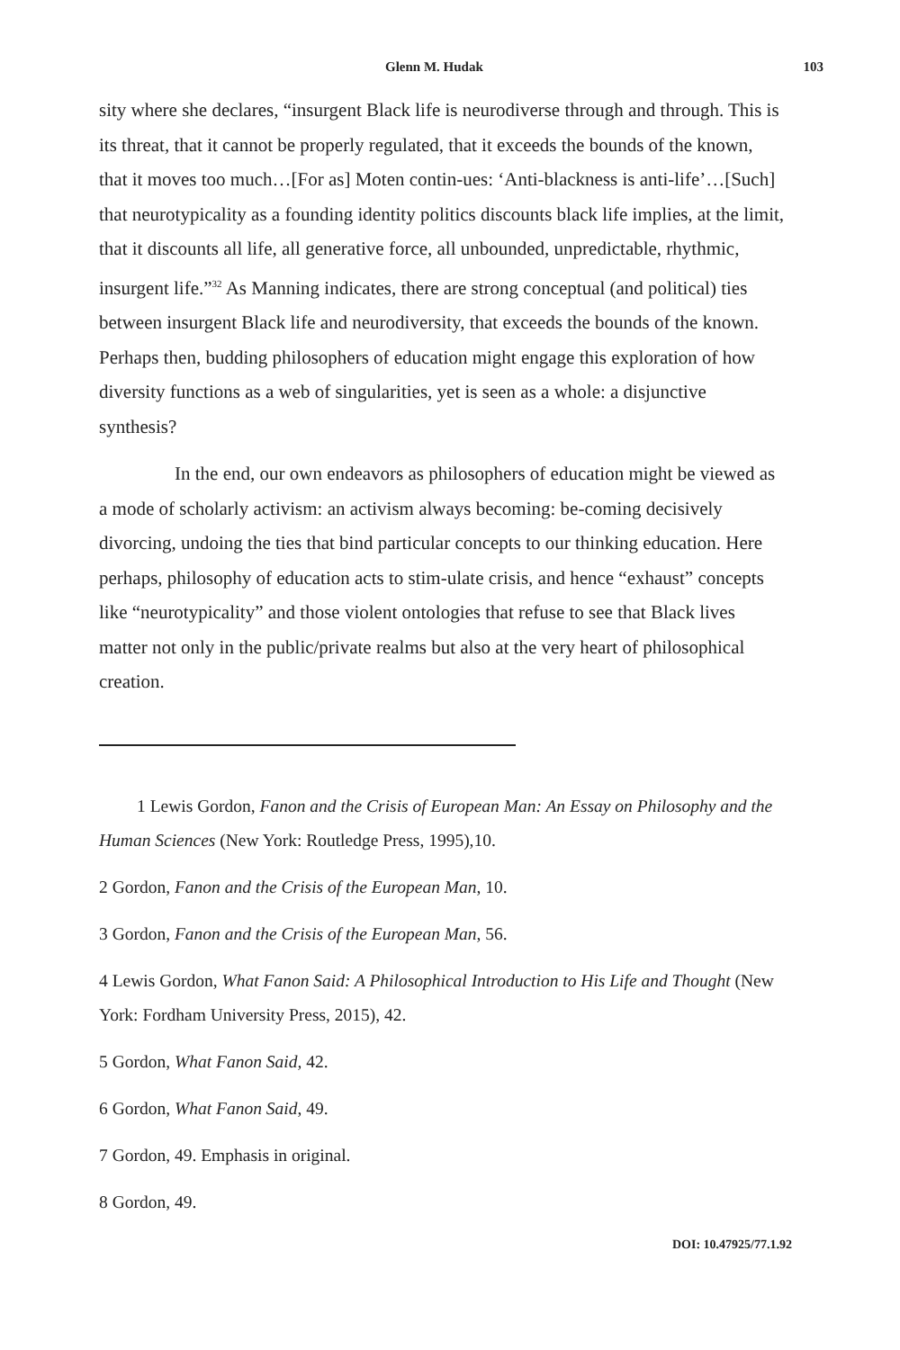Glenn M. Hudak 103
sity where she declares, “insurgent Black life is neurodiverse through and through. This is its threat, that it cannot be properly regulated, that it exceeds the bounds of the known, that it moves too much…[For as] Moten contin-ues: ‘Anti-blackness is anti-life’…[Such] that neurotypicality as a founding identity politics discounts black life implies, at the limit, that it discounts all life, all generative force, all unbounded, unpredictable, rhythmic, insurgent life.”<sup>32</sup> As Manning indicates, there are strong conceptual (and political) ties between insurgent Black life and neurodiversity, that exceeds the bounds of the known. Perhaps then, budding philosophers of education might engage this exploration of how diversity functions as a web of singularities, yet is seen as a whole: a disjunctive synthesis?
In the end, our own endeavors as philosophers of education might be viewed as a mode of scholarly activism: an activism always becoming: be-coming decisively divorcing, undoing the ties that bind particular concepts to our thinking education. Here perhaps, philosophy of education acts to stim-ulate crisis, and hence “exhaust” concepts like “neurotypicality” and those violent ontologies that refuse to see that Black lives matter not only in the public/private realms but also at the very heart of philosophical creation.
1 Lewis Gordon, Fanon and the Crisis of European Man: An Essay on Philosophy and the Human Sciences (New York: Routledge Press, 1995),10.
2 Gordon, Fanon and the Crisis of the European Man, 10.
3 Gordon, Fanon and the Crisis of the European Man, 56.
4 Lewis Gordon, What Fanon Said: A Philosophical Introduction to His Life and Thought (New York: Fordham University Press, 2015), 42.
5 Gordon, What Fanon Said, 42.
6 Gordon, What Fanon Said, 49.
7 Gordon, 49. Emphasis in original.
8 Gordon, 49.
DOI: 10.47925/77.1.92